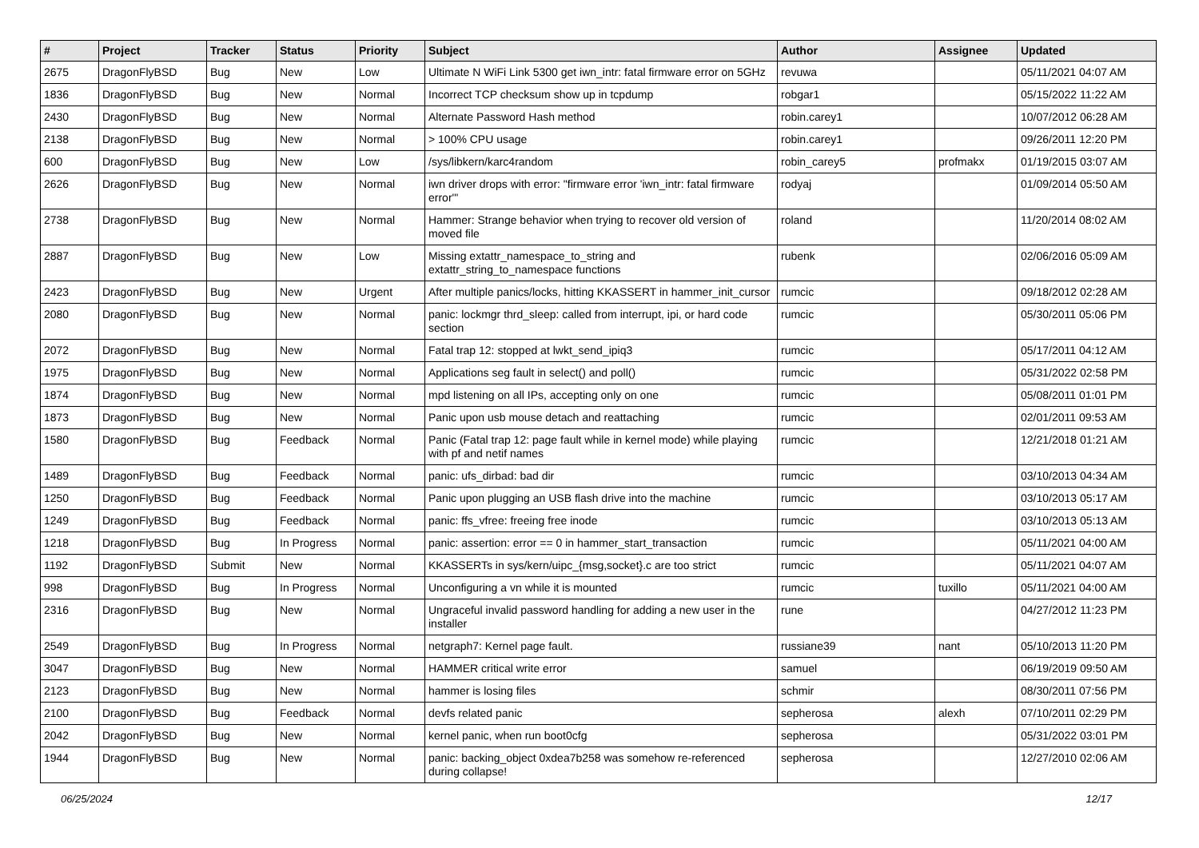| # | Project | Tracker | Status | Priority | Subject | Author | Assignee | Updated |
| --- | --- | --- | --- | --- | --- | --- | --- | --- |
| 2675 | DragonFlyBSD | Bug | New | Low | Ultimate N WiFi Link 5300 get iwn_intr: fatal firmware error on 5GHz | revuwa | | 05/11/2021 04:07 AM |
| 1836 | DragonFlyBSD | Bug | New | Normal | Incorrect TCP checksum show up in tcpdump | robgar1 | | 05/15/2022 11:22 AM |
| 2430 | DragonFlyBSD | Bug | New | Normal | Alternate Password Hash method | robin.carey1 | | 10/07/2012 06:28 AM |
| 2138 | DragonFlyBSD | Bug | New | Normal | > 100% CPU usage | robin.carey1 | | 09/26/2011 12:20 PM |
| 600 | DragonFlyBSD | Bug | New | Low | /sys/libkern/karc4random | robin_carey5 | profmakx | 01/19/2015 03:07 AM |
| 2626 | DragonFlyBSD | Bug | New | Normal | iwn driver drops with error: "firmware error 'iwn_intr: fatal firmware error'" | rodyaj | | 01/09/2014 05:50 AM |
| 2738 | DragonFlyBSD | Bug | New | Normal | Hammer: Strange behavior when trying to recover old version of moved file | roland | | 11/20/2014 08:02 AM |
| 2887 | DragonFlyBSD | Bug | New | Low | Missing extattr_namespace_to_string and extattr_string_to_namespace functions | rubenk | | 02/06/2016 05:09 AM |
| 2423 | DragonFlyBSD | Bug | New | Urgent | After multiple panics/locks, hitting KKASSERT in hammer_init_cursor | rumcic | | 09/18/2012 02:28 AM |
| 2080 | DragonFlyBSD | Bug | New | Normal | panic: lockmgr thrd_sleep: called from interrupt, ipi, or hard code section | rumcic | | 05/30/2011 05:06 PM |
| 2072 | DragonFlyBSD | Bug | New | Normal | Fatal trap 12: stopped at lwkt_send_ipiq3 | rumcic | | 05/17/2011 04:12 AM |
| 1975 | DragonFlyBSD | Bug | New | Normal | Applications seg fault in select() and poll() | rumcic | | 05/31/2022 02:58 PM |
| 1874 | DragonFlyBSD | Bug | New | Normal | mpd listening on all IPs, accepting only on one | rumcic | | 05/08/2011 01:01 PM |
| 1873 | DragonFlyBSD | Bug | New | Normal | Panic upon usb mouse detach and reattaching | rumcic | | 02/01/2011 09:53 AM |
| 1580 | DragonFlyBSD | Bug | Feedback | Normal | Panic (Fatal trap 12: page fault while in kernel mode) while playing with pf and netif names | rumcic | | 12/21/2018 01:21 AM |
| 1489 | DragonFlyBSD | Bug | Feedback | Normal | panic: ufs_dirbad: bad dir | rumcic | | 03/10/2013 04:34 AM |
| 1250 | DragonFlyBSD | Bug | Feedback | Normal | Panic upon plugging an USB flash drive into the machine | rumcic | | 03/10/2013 05:17 AM |
| 1249 | DragonFlyBSD | Bug | Feedback | Normal | panic: ffs_vfree: freeing free inode | rumcic | | 03/10/2013 05:13 AM |
| 1218 | DragonFlyBSD | Bug | In Progress | Normal | panic: assertion: error == 0 in hammer_start_transaction | rumcic | | 05/11/2021 04:00 AM |
| 1192 | DragonFlyBSD | Submit | New | Normal | KKASSERTs in sys/kern/uipc_{msg,socket}.c are too strict | rumcic | | 05/11/2021 04:07 AM |
| 998 | DragonFlyBSD | Bug | In Progress | Normal | Unconfiguring a vn while it is mounted | rumcic | tuxillo | 05/11/2021 04:00 AM |
| 2316 | DragonFlyBSD | Bug | New | Normal | Ungraceful invalid password handling for adding a new user in the installer | rune | | 04/27/2012 11:23 PM |
| 2549 | DragonFlyBSD | Bug | In Progress | Normal | netgraph7: Kernel page fault. | russiane39 | nant | 05/10/2013 11:20 PM |
| 3047 | DragonFlyBSD | Bug | New | Normal | HAMMER critical write error | samuel | | 06/19/2019 09:50 AM |
| 2123 | DragonFlyBSD | Bug | New | Normal | hammer is losing files | schmir | | 08/30/2011 07:56 PM |
| 2100 | DragonFlyBSD | Bug | Feedback | Normal | devfs related panic | sepherosa | alexh | 07/10/2011 02:29 PM |
| 2042 | DragonFlyBSD | Bug | New | Normal | kernel panic, when run boot0cfg | sepherosa | | 05/31/2022 03:01 PM |
| 1944 | DragonFlyBSD | Bug | New | Normal | panic: backing_object 0xdea7b258 was somehow re-referenced during collapse! | sepherosa | | 12/27/2010 02:06 AM |
06/25/2024 12/17